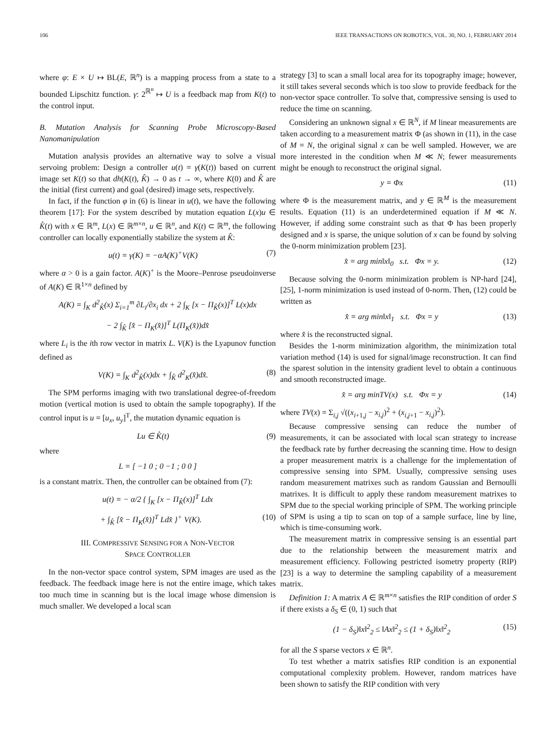106 IEEE TRANSACTIONS ON ROBOTICS, VOL. 30, NO. 1, FEBRUARY 2014
where φ: E × U ↦ BL(E, ℝ<sup>n</sup>) is a mapping process from a state to a bounded Lipschitz function. γ: 2<sup>ℝ<sup>n</sup></sup> ↦ U is a feedback map from K(t) to the control input.
B. Mutation Analysis for Scanning Probe Microscopy-Based Nanomanipulation
Mutation analysis provides an alternative way to solve a visual servoing problem: Design a controller u(t) = γ(K(t)) based on current image set K(t) so that dh(K(t), K̂) → 0 as t → ∞, where K(0) and K̂ are the initial (first current) and goal (desired) image sets, respectively.
In fact, if the function φ in (6) is linear in u(t), we have the following theorem [17]: For the system described by mutation equation L(x)u ∈ K̊(t) with x ∈ ℝ<sup>m</sup>, L(x) ∈ ℝ<sup>m×n</sup>, u ∈ ℝ<sup>n</sup>, and K(t) ⊂ ℝ<sup>m</sup>, the following controller can locally exponentially stabilize the system at K̂:
u(t) = γ(K) = −αA(K)<sup>+</sup>V(K) (7)
where α > 0 is a gain factor. A(K)<sup>+</sup> is the Moore–Penrose pseudoinverse of A(K) ∈ ℝ<sup>1×n</sup> defined by
A(K) = ∫<sub>K</sub> d<sup>2</sup><sub>K̂</sub>(x) Σ<sub>i=1</sub><sup>m</sup> ∂L<sub>i</sub>/∂x<sub>i</sub> dx + 2 ∫<sub>K</sub> [x − Π<sub>K̂</sub>(x)]<sup>T</sup> L(x)dx
− 2 ∫<sub>K̂</sub> [x̂ − Π<sub>K</sub>(x̂)]<sup>T</sup> L(Π<sub>K</sub>(x̂))dx̂
where L<sub>i</sub> is the ith row vector in matrix L. V(K) is the Lyapunov function defined as
V(K) = ∫<sub>K</sub> d<sup>2</sup><sub>K̂</sub>(x)dx + ∫<sub>K̂</sub> d<sup>2</sup><sub>K</sub>(x̂)dx̂. (8)
The SPM performs imaging with two translational degree-of-freedom motion (vertical motion is used to obtain the sample topography). If the control input is u = [u<sub>x</sub>, u<sub>y</sub>]<sup>T</sup>, the mutation dynamic equation is
Lu ∈ K̊(t) (9)
where
L = [ −1 0 ; 0 −1 ; 0 0 ]
is a constant matrix. Then, the controller can be obtained from (7):
u(t) = − α/2 { ∫<sub>K</sub> [x − Π<sub>K̂</sub>(x)]<sup>T</sup> Ldx
+ ∫<sub>K̂</sub> [x̂ − Π<sub>K</sub>(x̂)]<sup>T</sup> Ldx̂ }<sup>+</sup> V(K). (10)
III. COMPRESSIVE SENSING FOR A NON-VECTOR
SPACE CONTROLLER
In the non-vector space control system, SPM images are used as the feedback. The feedback image here is not the entire image, which takes too much time in scanning but is the local image whose dimension is much smaller. We developed a local scan
strategy [3] to scan a small local area for its topography image; however, it still takes several seconds which is too slow to provide feedback for the non-vector space controller. To solve that, compressive sensing is used to reduce the time on scanning.
Considering an unknown signal x ∈ ℝ<sup>N</sup>, if M linear measurements are taken according to a measurement matrix Φ (as shown in (11), in the case of M = N, the original signal x can be well sampled. However, we are more interested in the condition when M ≪ N; fewer measurements might be enough to reconstruct the original signal.
y = Φx (11)
where Φ is the measurement matrix, and y ∈ ℝ<sup>M</sup> is the measurement results. Equation (11) is an underdetermined equation if M ≪ N. However, if adding some constraint such as that Φ has been properly designed and x is sparse, the unique solution of x can be found by solving the 0-norm minimization problem [23].
x̂ = arg min‖x‖<sub>0</sub> s.t. Φx = y. (12)
Because solving the 0-norm minimization problem is NP-hard [24], [25], 1-norm minimization is used instead of 0-norm. Then, (12) could be written as
x̂ = arg min‖x‖<sub>1</sub> s.t. Φx = y (13)
where x̂ is the reconstructed signal.
Besides the 1-norm minimization algorithm, the minimization total variation method (14) is used for signal/image reconstruction. It can find the sparest solution in the intensity gradient level to obtain a continuous and smooth reconstructed image.
x̂ = arg minTV(x) s.t. Φx = y (14)
where TV(x) = Σ<sub>i,j</sub> √((x<sub>i+1,j</sub> − x<sub>i,j</sub>)<sup>2</sup> + (x<sub>i,j+1</sub> − x<sub>i,j</sub>)<sup>2</sup>).
Because compressive sensing can reduce the number of measurements, it can be associated with local scan strategy to increase the feedback rate by further decreasing the scanning time. How to design a proper measurement matrix is a challenge for the implementation of compressive sensing into SPM. Usually, compressive sensing uses random measurement matrixes such as random Gaussian and Bernoulli matrixes. It is difficult to apply these random measurement matrixes to SPM due to the special working principle of SPM. The working principle of SPM is using a tip to scan on top of a sample surface, line by line, which is time-consuming work.
The measurement matrix in compressive sensing is an essential part due to the relationship between the measurement matrix and measurement efficiency. Following pestricted isometry property (RIP) [23] is a way to determine the sampling capability of a measurement matrix.
Definition 1: A matrix A ∈ ℝ<sup>m×n</sup> satisfies the RIP condition of order S if there exists a δ<sub>S</sub> ∈ (0, 1) such that
(1 − δ<sub>S</sub>)‖x‖<sup>2</sup><sub>2</sub> ≤ ‖Ax‖<sup>2</sup><sub>2</sub> ≤ (1 + δ<sub>S</sub>)‖x‖<sup>2</sup><sub>2</sub> (15)
for all the S sparse vectors x ∈ ℝ<sup>n</sup>.
To test whether a matrix satisfies RIP condition is an exponential computational complexity problem. However, random matrices have been shown to satisfy the RIP condition with very